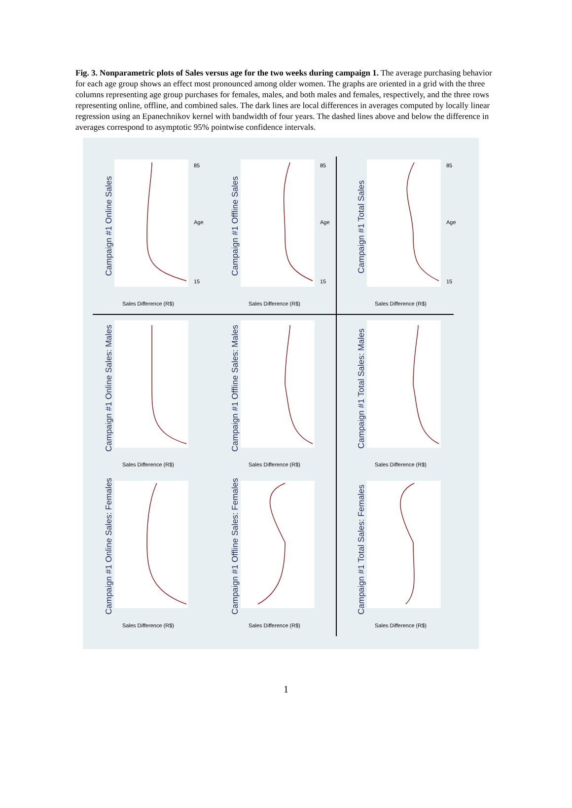Fig. 3. Nonparametric plots of Sales versus age for the two weeks during campaign 1. The average purchasing behavior for each age group shows an effect most pronounced among older women. The graphs are oriented in a grid with the three columns representing age group purchases for females, males, and both males and females, respectively, and the three rows representing online, offline, and combined sales. The dark lines are local differences in averages computed by locally linear regression using an Epanechnikov kernel with bandwidth of four years. The dashed lines above and below the difference in averages correspond to asymptotic 95% pointwise confidence intervals.
Campaign #1 Online Sales
Campaign #1 Offline Sales
Campaign #1 Total Sales
Campaign #1 Online Sales: Males
Campaign #1 Offline Sales: Males
Campaign #1 Total Sales: Males
Campaign #1 Online Sales: Females
Campaign #1 Offline Sales: Females
Campaign #1 Total Sales: Females
85
15
85
15
85
15
Age
Age
Age
Sales Difference (R$)
Sales Difference (R$)
Sales Difference (R$)
Sales Difference (R$)
Sales Difference (R$)
Sales Difference (R$)
Sales Difference (R$)
Sales Difference (R$)
Sales Difference (R$)
1